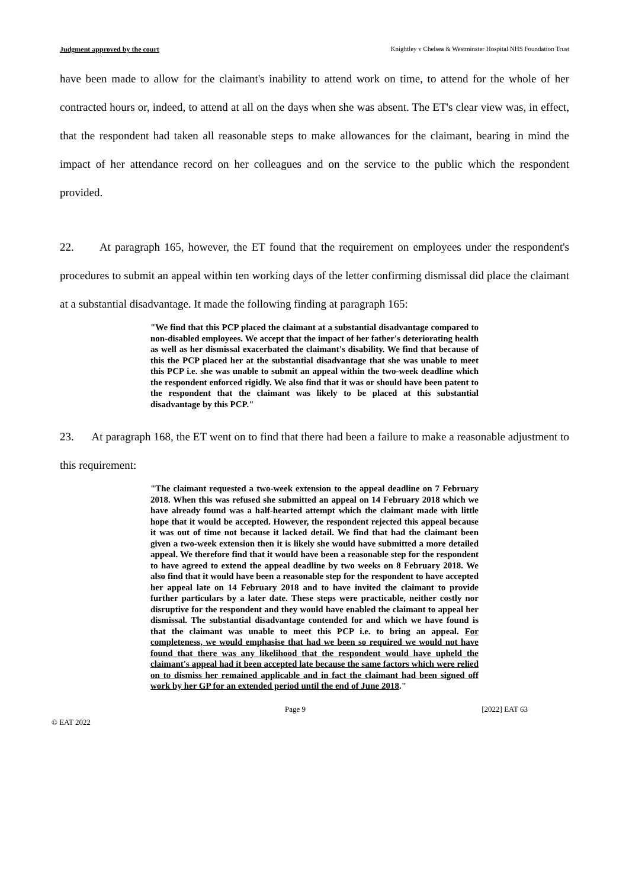Judgment approved by the court Knightley v Chelsea & Westminster Hospital NHS Foundation Trust
have been made to allow for the claimant's inability to attend work on time, to attend for the whole of her contracted hours or, indeed, to attend at all on the days when she was absent. The ET's clear view was, in effect, that the respondent had taken all reasonable steps to make allowances for the claimant, bearing in mind the impact of her attendance record on her colleagues and on the service to the public which the respondent provided.
22. At paragraph 165, however, the ET found that the requirement on employees under the respondent's procedures to submit an appeal within ten working days of the letter confirming dismissal did place the claimant at a substantial disadvantage. It made the following finding at paragraph 165:
"We find that this PCP placed the claimant at a substantial disadvantage compared to non-disabled employees. We accept that the impact of her father's deteriorating health as well as her dismissal exacerbated the claimant's disability. We find that because of this the PCP placed her at the substantial disadvantage that she was unable to meet this PCP i.e. she was unable to submit an appeal within the two-week deadline which the respondent enforced rigidly. We also find that it was or should have been patent to the respondent that the claimant was likely to be placed at this substantial disadvantage by this PCP."
23. At paragraph 168, the ET went on to find that there had been a failure to make a reasonable adjustment to this requirement:
"The claimant requested a two-week extension to the appeal deadline on 7 February 2018. When this was refused she submitted an appeal on 14 February 2018 which we have already found was a half-hearted attempt which the claimant made with little hope that it would be accepted. However, the respondent rejected this appeal because it was out of time not because it lacked detail. We find that had the claimant been given a two-week extension then it is likely she would have submitted a more detailed appeal. We therefore find that it would have been a reasonable step for the respondent to have agreed to extend the appeal deadline by two weeks on 8 February 2018. We also find that it would have been a reasonable step for the respondent to have accepted her appeal late on 14 February 2018 and to have invited the claimant to provide further particulars by a later date. These steps were practicable, neither costly nor disruptive for the respondent and they would have enabled the claimant to appeal her dismissal. The substantial disadvantage contended for and which we have found is that the claimant was unable to meet this PCP i.e. to bring an appeal. For completeness, we would emphasise that had we been so required we would not have found that there was any likelihood that the respondent would have upheld the claimant's appeal had it been accepted late because the same factors which were relied on to dismiss her remained applicable and in fact the claimant had been signed off work by her GP for an extended period until the end of June 2018."
Page 9 [2022] EAT 63
© EAT 2022